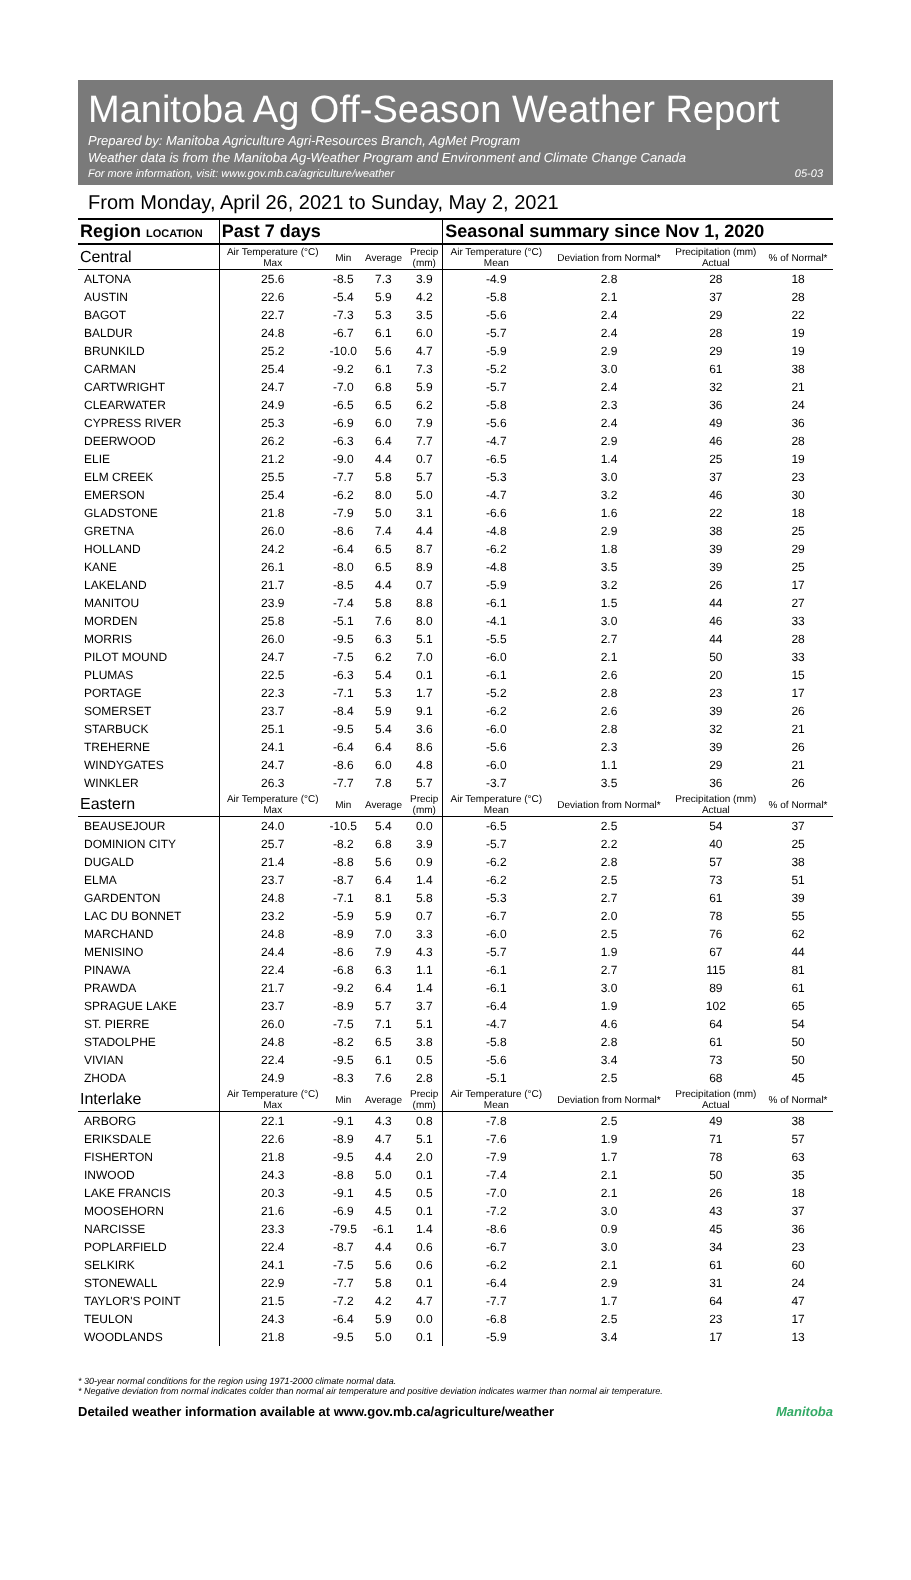Manitoba Ag Off-Season Weather Report
Prepared by: Manitoba Agriculture Agri-Resources Branch, AgMet Program
Weather data is from the Manitoba Ag-Weather Program and Environment and Climate Change Canada
For more information, visit: www.gov.mb.ca/agriculture/weather 05-03
From Monday, April 26, 2021 to Sunday, May 2, 2021
| Region LOCATION | Past 7 days | | | | Seasonal summary since Nov 1, 2020 | | | |
| --- | --- | --- | --- | --- | --- | --- | --- | --- |
| Central | Air Temperature (°C) Max | Min | Average | Precip (mm) | Air Temperature (°C) Mean | Deviation from Normal* | Precipitation (mm) Actual | % of Normal* |
| ALTONA | 25.6 | -8.5 | 7.3 | 3.9 | -4.9 | 2.8 | 28 | 18 |
| AUSTIN | 22.6 | -5.4 | 5.9 | 4.2 | -5.8 | 2.1 | 37 | 28 |
| BAGOT | 22.7 | -7.3 | 5.3 | 3.5 | -5.6 | 2.4 | 29 | 22 |
| BALDUR | 24.8 | -6.7 | 6.1 | 6.0 | -5.7 | 2.4 | 28 | 19 |
| BRUNKILD | 25.2 | -10.0 | 5.6 | 4.7 | -5.9 | 2.9 | 29 | 19 |
| CARMAN | 25.4 | -9.2 | 6.1 | 7.3 | -5.2 | 3.0 | 61 | 38 |
| CARTWRIGHT | 24.7 | -7.0 | 6.8 | 5.9 | -5.7 | 2.4 | 32 | 21 |
| CLEARWATER | 24.9 | -6.5 | 6.5 | 6.2 | -5.8 | 2.3 | 36 | 24 |
| CYPRESS RIVER | 25.3 | -6.9 | 6.0 | 7.9 | -5.6 | 2.4 | 49 | 36 |
| DEERWOOD | 26.2 | -6.3 | 6.4 | 7.7 | -4.7 | 2.9 | 46 | 28 |
| ELIE | 21.2 | -9.0 | 4.4 | 0.7 | -6.5 | 1.4 | 25 | 19 |
| ELM CREEK | 25.5 | -7.7 | 5.8 | 5.7 | -5.3 | 3.0 | 37 | 23 |
| EMERSON | 25.4 | -6.2 | 8.0 | 5.0 | -4.7 | 3.2 | 46 | 30 |
| GLADSTONE | 21.8 | -7.9 | 5.0 | 3.1 | -6.6 | 1.6 | 22 | 18 |
| GRETNA | 26.0 | -8.6 | 7.4 | 4.4 | -4.8 | 2.9 | 38 | 25 |
| HOLLAND | 24.2 | -6.4 | 6.5 | 8.7 | -6.2 | 1.8 | 39 | 29 |
| KANE | 26.1 | -8.0 | 6.5 | 8.9 | -4.8 | 3.5 | 39 | 25 |
| LAKELAND | 21.7 | -8.5 | 4.4 | 0.7 | -5.9 | 3.2 | 26 | 17 |
| MANITOU | 23.9 | -7.4 | 5.8 | 8.8 | -6.1 | 1.5 | 44 | 27 |
| MORDEN | 25.8 | -5.1 | 7.6 | 8.0 | -4.1 | 3.0 | 46 | 33 |
| MORRIS | 26.0 | -9.5 | 6.3 | 5.1 | -5.5 | 2.7 | 44 | 28 |
| PILOT MOUND | 24.7 | -7.5 | 6.2 | 7.0 | -6.0 | 2.1 | 50 | 33 |
| PLUMAS | 22.5 | -6.3 | 5.4 | 0.1 | -6.1 | 2.6 | 20 | 15 |
| PORTAGE | 22.3 | -7.1 | 5.3 | 1.7 | -5.2 | 2.8 | 23 | 17 |
| SOMERSET | 23.7 | -8.4 | 5.9 | 9.1 | -6.2 | 2.6 | 39 | 26 |
| STARBUCK | 25.1 | -9.5 | 5.4 | 3.6 | -6.0 | 2.8 | 32 | 21 |
| TREHERNE | 24.1 | -6.4 | 6.4 | 8.6 | -5.6 | 2.3 | 39 | 26 |
| WINDYGATES | 24.7 | -8.6 | 6.0 | 4.8 | -6.0 | 1.1 | 29 | 21 |
| WINKLER | 26.3 | -7.7 | 7.8 | 5.7 | -3.7 | 3.5 | 36 | 26 |
| Eastern | Air Temperature (°C) Max | Min | Average | Precip (mm) | Air Temperature (°C) Mean | Deviation from Normal* | Precipitation (mm) Actual | % of Normal* |
| BEAUSEJOUR | 24.0 | -10.5 | 5.4 | 0.0 | -6.5 | 2.5 | 54 | 37 |
| DOMINION CITY | 25.7 | -8.2 | 6.8 | 3.9 | -5.7 | 2.2 | 40 | 25 |
| DUGALD | 21.4 | -8.8 | 5.6 | 0.9 | -6.2 | 2.8 | 57 | 38 |
| ELMA | 23.7 | -8.7 | 6.4 | 1.4 | -6.2 | 2.5 | 73 | 51 |
| GARDENTON | 24.8 | -7.1 | 8.1 | 5.8 | -5.3 | 2.7 | 61 | 39 |
| LAC DU BONNET | 23.2 | -5.9 | 5.9 | 0.7 | -6.7 | 2.0 | 78 | 55 |
| MARCHAND | 24.8 | -8.9 | 7.0 | 3.3 | -6.0 | 2.5 | 76 | 62 |
| MENISINO | 24.4 | -8.6 | 7.9 | 4.3 | -5.7 | 1.9 | 67 | 44 |
| PINAWA | 22.4 | -6.8 | 6.3 | 1.1 | -6.1 | 2.7 | 115 | 81 |
| PRAWDA | 21.7 | -9.2 | 6.4 | 1.4 | -6.1 | 3.0 | 89 | 61 |
| SPRAGUE LAKE | 23.7 | -8.9 | 5.7 | 3.7 | -6.4 | 1.9 | 102 | 65 |
| ST. PIERRE | 26.0 | -7.5 | 7.1 | 5.1 | -4.7 | 4.6 | 64 | 54 |
| STADOLPHE | 24.8 | -8.2 | 6.5 | 3.8 | -5.8 | 2.8 | 61 | 50 |
| VIVIAN | 22.4 | -9.5 | 6.1 | 0.5 | -5.6 | 3.4 | 73 | 50 |
| ZHODA | 24.9 | -8.3 | 7.6 | 2.8 | -5.1 | 2.5 | 68 | 45 |
| Interlake | Air Temperature (°C) Max | Min | Average | Precip (mm) | Air Temperature (°C) Mean | Deviation from Normal* | Precipitation (mm) Actual | % of Normal* |
| ARBORG | 22.1 | -9.1 | 4.3 | 0.8 | -7.8 | 2.5 | 49 | 38 |
| ERIKSDALE | 22.6 | -8.9 | 4.7 | 5.1 | -7.6 | 1.9 | 71 | 57 |
| FISHERTON | 21.8 | -9.5 | 4.4 | 2.0 | -7.9 | 1.7 | 78 | 63 |
| INWOOD | 24.3 | -8.8 | 5.0 | 0.1 | -7.4 | 2.1 | 50 | 35 |
| LAKE FRANCIS | 20.3 | -9.1 | 4.5 | 0.5 | -7.0 | 2.1 | 26 | 18 |
| MOOSEHORN | 21.6 | -6.9 | 4.5 | 0.1 | -7.2 | 3.0 | 43 | 37 |
| NARCISSE | 23.3 | -79.5 | -6.1 | 1.4 | -8.6 | 0.9 | 45 | 36 |
| POPLARFIELD | 22.4 | -8.7 | 4.4 | 0.6 | -6.7 | 3.0 | 34 | 23 |
| SELKIRK | 24.1 | -7.5 | 5.6 | 0.6 | -6.2 | 2.1 | 61 | 60 |
| STONEWALL | 22.9 | -7.7 | 5.8 | 0.1 | -6.4 | 2.9 | 31 | 24 |
| TAYLOR'S POINT | 21.5 | -7.2 | 4.2 | 4.7 | -7.7 | 1.7 | 64 | 47 |
| TEULON | 24.3 | -6.4 | 5.9 | 0.0 | -6.8 | 2.5 | 23 | 17 |
| WOODLANDS | 21.8 | -9.5 | 5.0 | 0.1 | -5.9 | 3.4 | 17 | 13 |
* 30-year normal conditions for the region using 1971-2000 climate normal data.
* Negative deviation from normal indicates colder than normal air temperature and positive deviation indicates warmer than normal air temperature.
Detailed weather information available at www.gov.mb.ca/agriculture/weather Manitoba